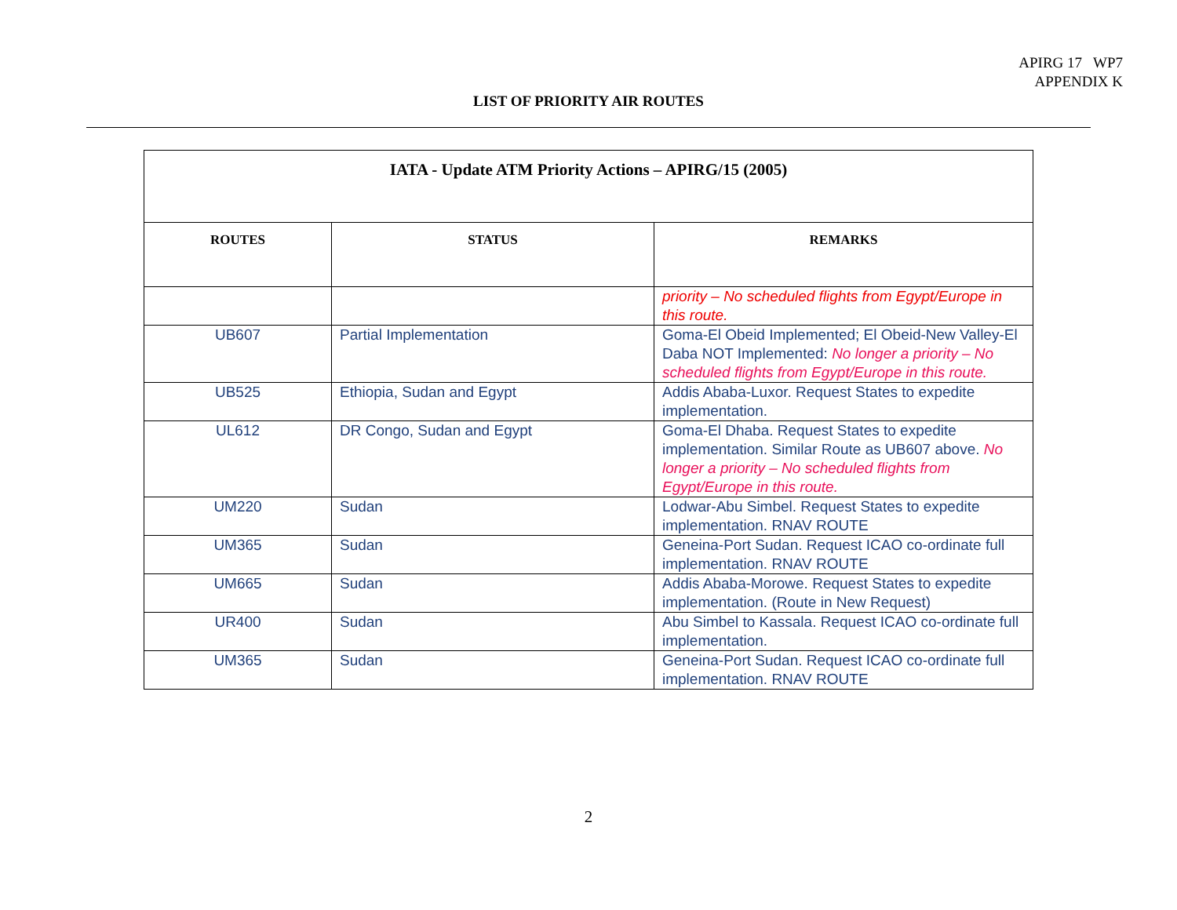APIRG 17 WP7
APPENDIX K
LIST OF PRIORITY AIR ROUTES
| IATA - Update ATM Priority Actions – APIRG/15 (2005) | | |
| --- | --- | --- |
| ROUTES | STATUS | REMARKS |
| | | priority – No scheduled flights from Egypt/Europe in this route. |
| UB607 | Partial Implementation | Goma-El Obeid Implemented; El Obeid-New Valley-El Daba NOT Implemented: No longer a priority – No scheduled flights from Egypt/Europe in this route. |
| UB525 | Ethiopia, Sudan and Egypt | Addis Ababa-Luxor. Request States to expedite implementation. |
| UL612 | DR Congo, Sudan and Egypt | Goma-El Dhaba. Request States to expedite implementation. Similar Route as UB607 above. No longer a priority – No scheduled flights from Egypt/Europe in this route. |
| UM220 | Sudan | Lodwar-Abu Simbel. Request States to expedite implementation. RNAV ROUTE |
| UM365 | Sudan | Geneina-Port Sudan. Request ICAO co-ordinate full implementation. RNAV ROUTE |
| UM665 | Sudan | Addis Ababa-Morowe. Request States to expedite implementation. (Route in New Request) |
| UR400 | Sudan | Abu Simbel to Kassala. Request ICAO co-ordinate full implementation. |
| UM365 | Sudan | Geneina-Port Sudan. Request ICAO co-ordinate full implementation. RNAV ROUTE |
2